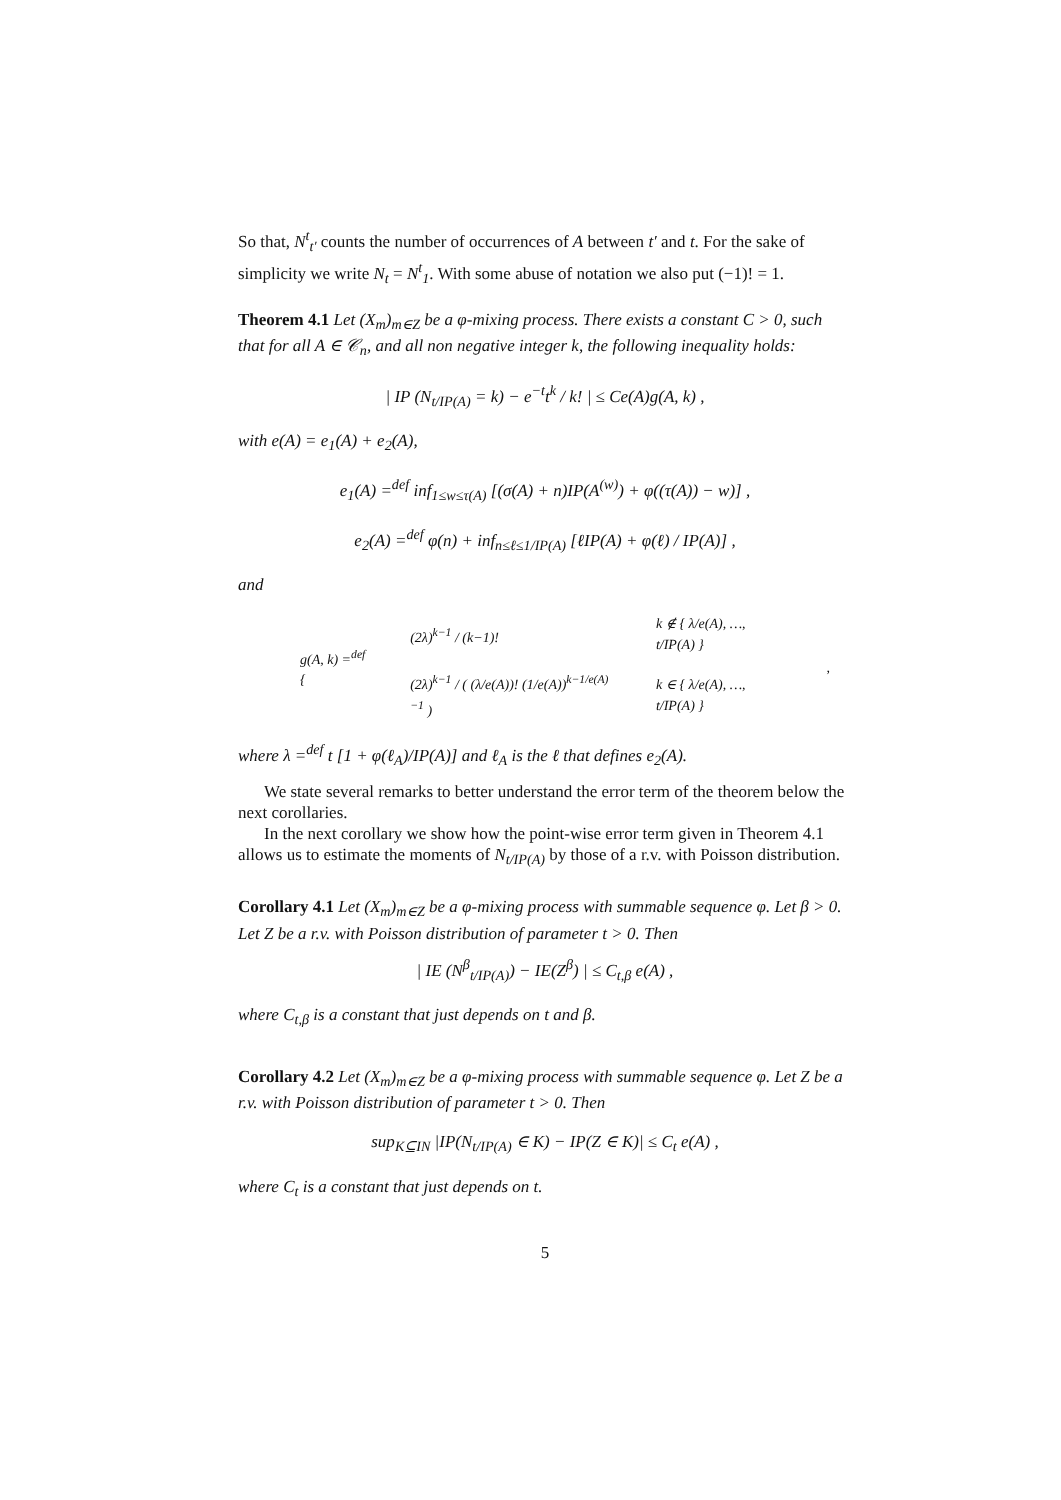So that, N<sup>t</sup><sub>t′</sub> counts the number of occurrences of A between t′ and t. For the sake of simplicity we write N<sub>t</sub> = N<sup>t</sup><sub>1</sub>. With some abuse of notation we also put (−1)! = 1.
Theorem 4.1 Let (X<sub>m</sub>)<sub>m∈Z</sub> be a φ-mixing process. There exists a constant C > 0, such that for all A ∈ 𝒞<sub>n</sub>, and all non negative integer k, the following inequality holds:
| IP (N<sub>t/IP(A)</sub> = k) − e<sup>−t</sup>t<sup>k</sup> / k! | ≤ Ce(A)g(A, k) ,
with e(A) = e<sub>1</sub>(A) + e<sub>2</sub>(A),
e<sub>1</sub>(A) =<sup>def</sup> inf<sub>1≤w≤τ(A)</sub> [(σ(A) + n)IP(A<sup>(w)</sup>) + φ((τ(A)) − w)] ,
e<sub>2</sub>(A) =<sup>def</sup> φ(n) + inf<sub>n≤ℓ≤1/IP(A)</sub> [ℓIP(A) + φ(ℓ) / IP(A)] ,
and
| g(A, k) =<sup>def</sup> { | (2λ)<sup>k−1</sup> / (k−1)! | k ∉ { λ/e(A), …, t/IP(A) } | , |
| | (2λ)<sup>k−1</sup> / ( (λ/e(A))! (1/e(A))<sup>k−1/e(A)−1</sup> ) | k ∈ { λ/e(A), …, t/IP(A) } | |
where λ =<sup>def</sup> t [1 + φ(ℓ<sub>A</sub>)/IP(A)] and ℓ<sub>A</sub> is the ℓ that defines e<sub>2</sub>(A).
We state several remarks to better understand the error term of the theorem below the next corollaries.
In the next corollary we show how the point-wise error term given in Theorem 4.1 allows us to estimate the moments of N<sub>t/IP(A)</sub> by those of a r.v. with Poisson distribution.
Corollary 4.1 Let (X<sub>m</sub>)<sub>m∈Z</sub> be a φ-mixing process with summable sequence φ. Let β > 0. Let Z be a r.v. with Poisson distribution of parameter t > 0. Then
| IE (N<sup>β</sup><sub>t/IP(A)</sub>) − IE(Z<sup>β</sup>) | ≤ C<sub>t,β</sub> e(A) ,
where C<sub>t,β</sub> is a constant that just depends on t and β.
Corollary 4.2 Let (X<sub>m</sub>)<sub>m∈Z</sub> be a φ-mixing process with summable sequence φ. Let Z be a r.v. with Poisson distribution of parameter t > 0. Then
sup<sub>K⊆IN</sub> |IP(N<sub>t/IP(A)</sub> ∈ K) − IP(Z ∈ K)| ≤ C<sub>t</sub> e(A) ,
where C<sub>t</sub> is a constant that just depends on t.
5